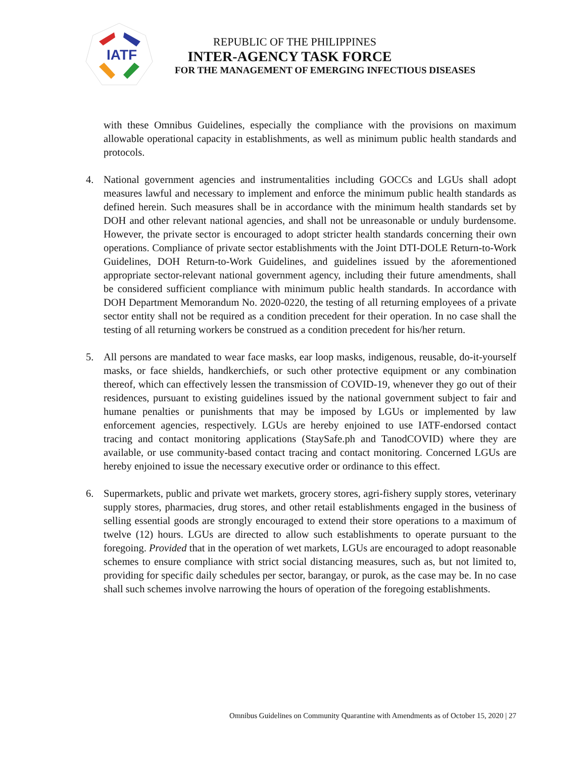IATF
REPUBLIC OF THE PHILIPPINES
INTER-AGENCY TASK FORCE
FOR THE MANAGEMENT OF EMERGING INFECTIOUS DISEASES
with these Omnibus Guidelines, especially the compliance with the provisions on maximum allowable operational capacity in establishments, as well as minimum public health standards and protocols.
4. National government agencies and instrumentalities including GOCCs and LGUs shall adopt measures lawful and necessary to implement and enforce the minimum public health standards as defined herein. Such measures shall be in accordance with the minimum health standards set by DOH and other relevant national agencies, and shall not be unreasonable or unduly burdensome. However, the private sector is encouraged to adopt stricter health standards concerning their own operations. Compliance of private sector establishments with the Joint DTI-DOLE Return-to-Work Guidelines, DOH Return-to-Work Guidelines, and guidelines issued by the aforementioned appropriate sector-relevant national government agency, including their future amendments, shall be considered sufficient compliance with minimum public health standards. In accordance with DOH Department Memorandum No. 2020-0220, the testing of all returning employees of a private sector entity shall not be required as a condition precedent for their operation. In no case shall the testing of all returning workers be construed as a condition precedent for his/her return.
5. All persons are mandated to wear face masks, ear loop masks, indigenous, reusable, do-it-yourself masks, or face shields, handkerchiefs, or such other protective equipment or any combination thereof, which can effectively lessen the transmission of COVID-19, whenever they go out of their residences, pursuant to existing guidelines issued by the national government subject to fair and humane penalties or punishments that may be imposed by LGUs or implemented by law enforcement agencies, respectively. LGUs are hereby enjoined to use IATF-endorsed contact tracing and contact monitoring applications (StaySafe.ph and TanodCOVID) where they are available, or use community-based contact tracing and contact monitoring. Concerned LGUs are hereby enjoined to issue the necessary executive order or ordinance to this effect.
6. Supermarkets, public and private wet markets, grocery stores, agri-fishery supply stores, veterinary supply stores, pharmacies, drug stores, and other retail establishments engaged in the business of selling essential goods are strongly encouraged to extend their store operations to a maximum of twelve (12) hours. LGUs are directed to allow such establishments to operate pursuant to the foregoing. Provided that in the operation of wet markets, LGUs are encouraged to adopt reasonable schemes to ensure compliance with strict social distancing measures, such as, but not limited to, providing for specific daily schedules per sector, barangay, or purok, as the case may be. In no case shall such schemes involve narrowing the hours of operation of the foregoing establishments.
Omnibus Guidelines on Community Quarantine with Amendments as of October 15, 2020 | 27